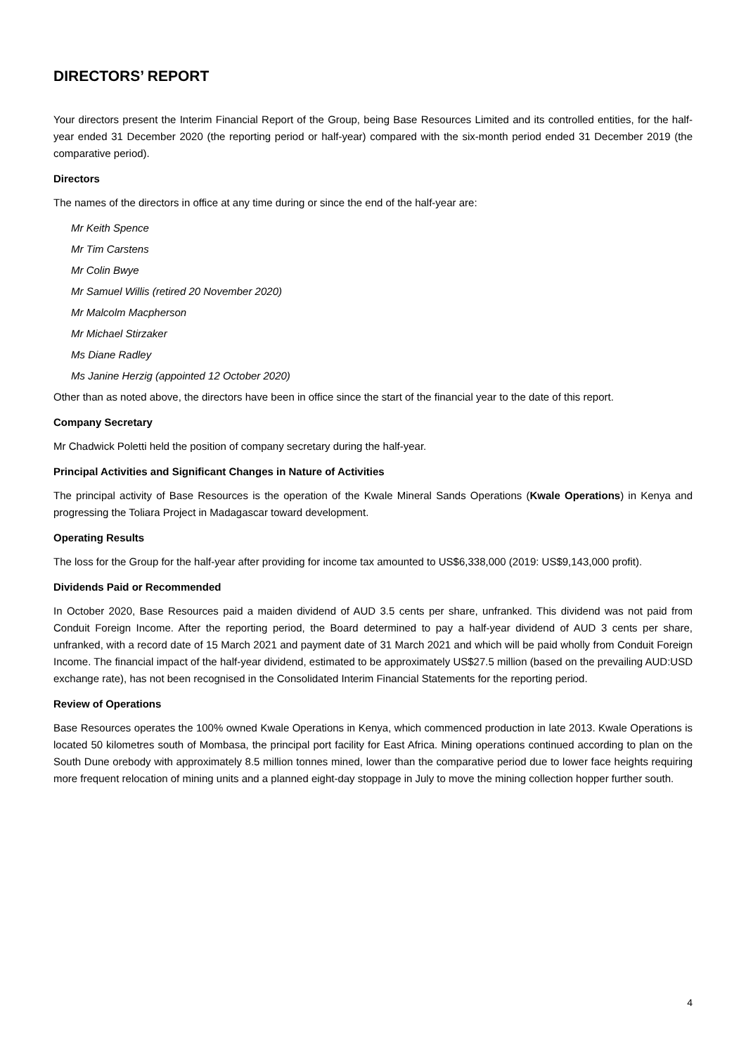DIRECTORS’ REPORT
Your directors present the Interim Financial Report of the Group, being Base Resources Limited and its controlled entities, for the half-year ended 31 December 2020 (the reporting period or half-year) compared with the six-month period ended 31 December 2019 (the comparative period).
Directors
The names of the directors in office at any time during or since the end of the half-year are:
Mr Keith Spence
Mr Tim Carstens
Mr Colin Bwye
Mr Samuel Willis (retired 20 November 2020)
Mr Malcolm Macpherson
Mr Michael Stirzaker
Ms Diane Radley
Ms Janine Herzig (appointed 12 October 2020)
Other than as noted above, the directors have been in office since the start of the financial year to the date of this report.
Company Secretary
Mr Chadwick Poletti held the position of company secretary during the half-year.
Principal Activities and Significant Changes in Nature of Activities
The principal activity of Base Resources is the operation of the Kwale Mineral Sands Operations (Kwale Operations) in Kenya and progressing the Toliara Project in Madagascar toward development.
Operating Results
The loss for the Group for the half-year after providing for income tax amounted to US$6,338,000 (2019: US$9,143,000 profit).
Dividends Paid or Recommended
In October 2020, Base Resources paid a maiden dividend of AUD 3.5 cents per share, unfranked. This dividend was not paid from Conduit Foreign Income. After the reporting period, the Board determined to pay a half-year dividend of AUD 3 cents per share, unfranked, with a record date of 15 March 2021 and payment date of 31 March 2021 and which will be paid wholly from Conduit Foreign Income. The financial impact of the half-year dividend, estimated to be approximately US$27.5 million (based on the prevailing AUD:USD exchange rate), has not been recognised in the Consolidated Interim Financial Statements for the reporting period.
Review of Operations
Base Resources operates the 100% owned Kwale Operations in Kenya, which commenced production in late 2013. Kwale Operations is located 50 kilometres south of Mombasa, the principal port facility for East Africa. Mining operations continued according to plan on the South Dune orebody with approximately 8.5 million tonnes mined, lower than the comparative period due to lower face heights requiring more frequent relocation of mining units and a planned eight-day stoppage in July to move the mining collection hopper further south.
4